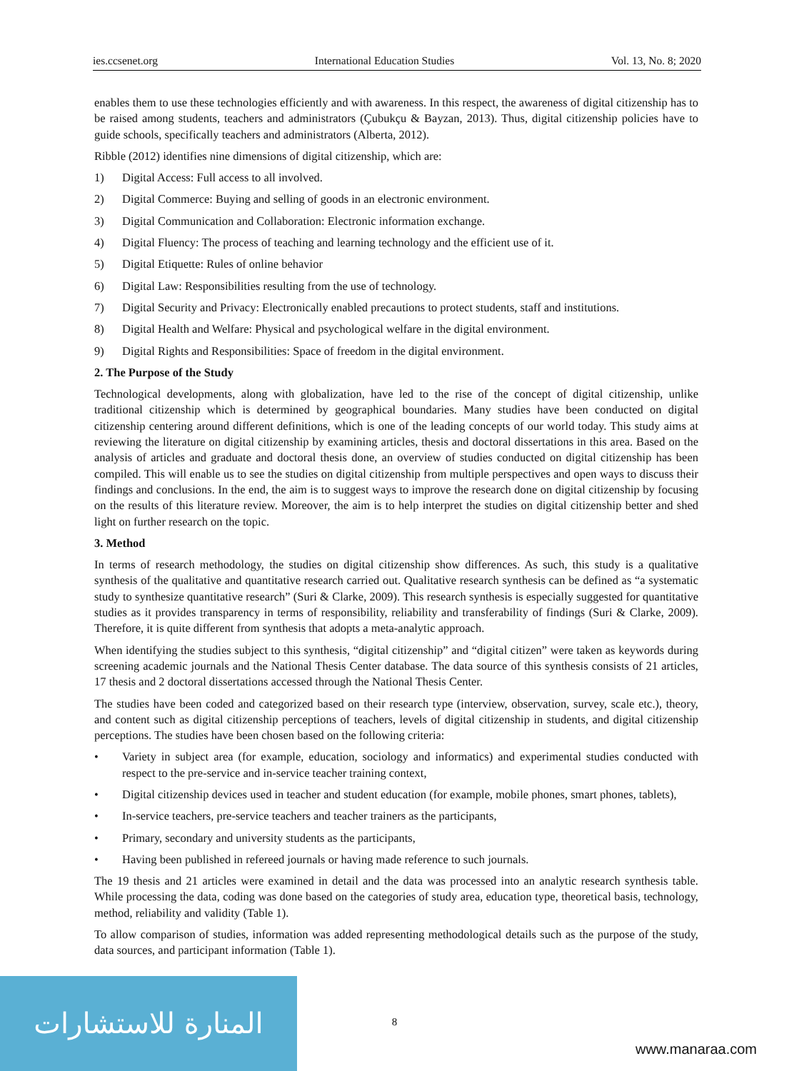ies.ccsenet.org International Education Studies Vol. 13, No. 8; 2020
enables them to use these technologies efficiently and with awareness. In this respect, the awareness of digital citizenship has to be raised among students, teachers and administrators (Çubukçu & Bayzan, 2013). Thus, digital citizenship policies have to guide schools, specifically teachers and administrators (Alberta, 2012).
Ribble (2012) identifies nine dimensions of digital citizenship, which are:
1) Digital Access: Full access to all involved.
2) Digital Commerce: Buying and selling of goods in an electronic environment.
3) Digital Communication and Collaboration: Electronic information exchange.
4) Digital Fluency: The process of teaching and learning technology and the efficient use of it.
5) Digital Etiquette: Rules of online behavior
6) Digital Law: Responsibilities resulting from the use of technology.
7) Digital Security and Privacy: Electronically enabled precautions to protect students, staff and institutions.
8) Digital Health and Welfare: Physical and psychological welfare in the digital environment.
9) Digital Rights and Responsibilities: Space of freedom in the digital environment.
2. The Purpose of the Study
Technological developments, along with globalization, have led to the rise of the concept of digital citizenship, unlike traditional citizenship which is determined by geographical boundaries. Many studies have been conducted on digital citizenship centering around different definitions, which is one of the leading concepts of our world today. This study aims at reviewing the literature on digital citizenship by examining articles, thesis and doctoral dissertations in this area. Based on the analysis of articles and graduate and doctoral thesis done, an overview of studies conducted on digital citizenship has been compiled. This will enable us to see the studies on digital citizenship from multiple perspectives and open ways to discuss their findings and conclusions. In the end, the aim is to suggest ways to improve the research done on digital citizenship by focusing on the results of this literature review. Moreover, the aim is to help interpret the studies on digital citizenship better and shed light on further research on the topic.
3. Method
In terms of research methodology, the studies on digital citizenship show differences. As such, this study is a qualitative synthesis of the qualitative and quantitative research carried out. Qualitative research synthesis can be defined as “a systematic study to synthesize quantitative research” (Suri & Clarke, 2009). This research synthesis is especially suggested for quantitative studies as it provides transparency in terms of responsibility, reliability and transferability of findings (Suri & Clarke, 2009). Therefore, it is quite different from synthesis that adopts a meta-analytic approach.
When identifying the studies subject to this synthesis, “digital citizenship” and “digital citizen” were taken as keywords during screening academic journals and the National Thesis Center database. The data source of this synthesis consists of 21 articles, 17 thesis and 2 doctoral dissertations accessed through the National Thesis Center.
The studies have been coded and categorized based on their research type (interview, observation, survey, scale etc.), theory, and content such as digital citizenship perceptions of teachers, levels of digital citizenship in students, and digital citizenship perceptions. The studies have been chosen based on the following criteria:
• Variety in subject area (for example, education, sociology and informatics) and experimental studies conducted with respect to the pre-service and in-service teacher training context,
• Digital citizenship devices used in teacher and student education (for example, mobile phones, smart phones, tablets),
• In-service teachers, pre-service teachers and teacher trainers as the participants,
• Primary, secondary and university students as the participants,
• Having been published in refereed journals or having made reference to such journals.
The 19 thesis and 21 articles were examined in detail and the data was processed into an analytic research synthesis table. While processing the data, coding was done based on the categories of study area, education type, theoretical basis, technology, method, reliability and validity (Table 1).
To allow comparison of studies, information was added representing methodological details such as the purpose of the study, data sources, and participant information (Table 1).
المنارة للاستشارات
8
www.manaraa.com